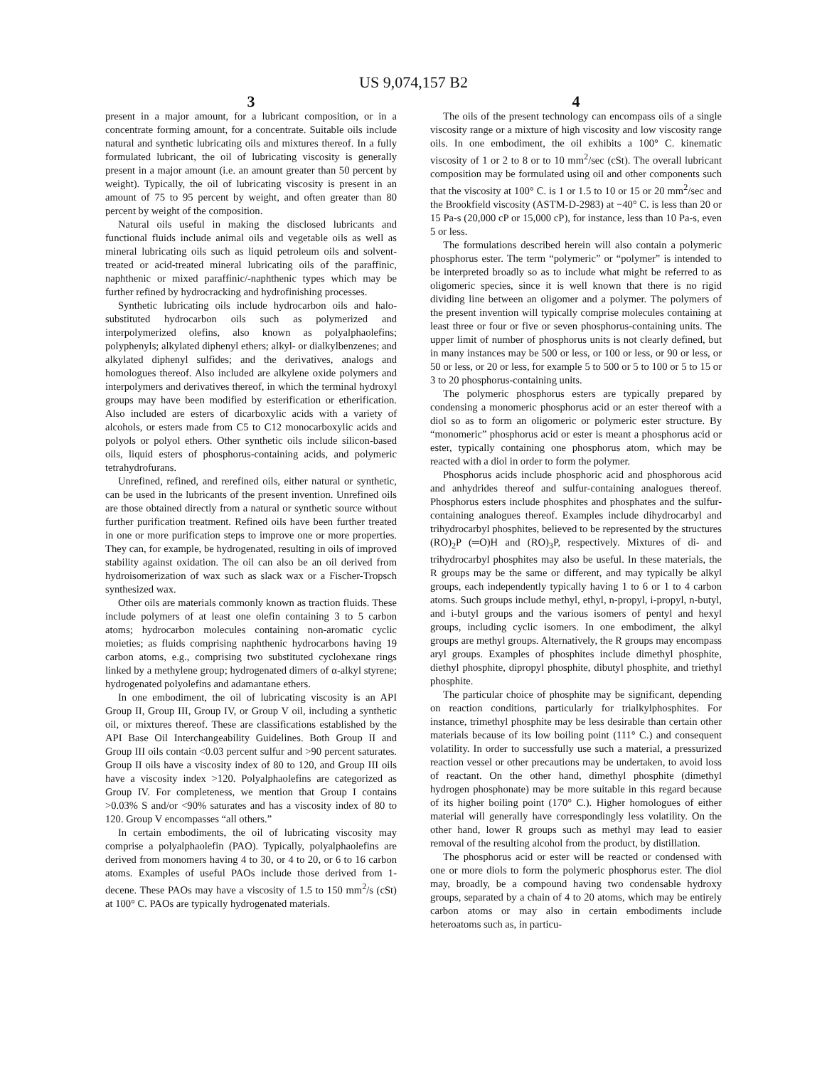US 9,074,157 B2
3
present in a major amount, for a lubricant composition, or in a concentrate forming amount, for a concentrate. Suitable oils include natural and synthetic lubricating oils and mixtures thereof. In a fully formulated lubricant, the oil of lubricating viscosity is generally present in a major amount (i.e. an amount greater than 50 percent by weight). Typically, the oil of lubricating viscosity is present in an amount of 75 to 95 percent by weight, and often greater than 80 percent by weight of the composition.
Natural oils useful in making the disclosed lubricants and functional fluids include animal oils and vegetable oils as well as mineral lubricating oils such as liquid petroleum oils and solvent-treated or acid-treated mineral lubricating oils of the paraffinic, naphthenic or mixed paraffinic/-naphthenic types which may be further refined by hydrocracking and hydrofinishing processes.
Synthetic lubricating oils include hydrocarbon oils and halo-substituted hydrocarbon oils such as polymerized and interpolymerized olefins, also known as polyalphaolefins; polyphenyls; alkylated diphenyl ethers; alkyl- or dialkylbenzenes; and alkylated diphenyl sulfides; and the derivatives, analogs and homologues thereof. Also included are alkylene oxide polymers and interpolymers and derivatives thereof, in which the terminal hydroxyl groups may have been modified by esterification or etherification. Also included are esters of dicarboxylic acids with a variety of alcohols, or esters made from C5 to C12 monocarboxylic acids and polyols or polyol ethers. Other synthetic oils include silicon-based oils, liquid esters of phosphorus-containing acids, and polymeric tetrahydrofurans.
Unrefined, refined, and rerefined oils, either natural or synthetic, can be used in the lubricants of the present invention. Unrefined oils are those obtained directly from a natural or synthetic source without further purification treatment. Refined oils have been further treated in one or more purification steps to improve one or more properties. They can, for example, be hydrogenated, resulting in oils of improved stability against oxidation. The oil can also be an oil derived from hydroisomerization of wax such as slack wax or a Fischer-Tropsch synthesized wax.
Other oils are materials commonly known as traction fluids. These include polymers of at least one olefin containing 3 to 5 carbon atoms; hydrocarbon molecules containing non-aromatic cyclic moieties; as fluids comprising naphthenic hydrocarbons having 19 carbon atoms, e.g., comprising two substituted cyclohexane rings linked by a methylene group; hydrogenated dimers of α-alkyl styrene; hydrogenated polyolefins and adamantane ethers.
In one embodiment, the oil of lubricating viscosity is an API Group II, Group III, Group IV, or Group V oil, including a synthetic oil, or mixtures thereof. These are classifications established by the API Base Oil Interchangeability Guidelines. Both Group II and Group III oils contain <0.03 percent sulfur and >90 percent saturates. Group II oils have a viscosity index of 80 to 120, and Group III oils have a viscosity index >120. Polyalphaolefins are categorized as Group IV. For completeness, we mention that Group I contains >0.03% S and/or <90% saturates and has a viscosity index of 80 to 120. Group V encompasses “all others.”
In certain embodiments, the oil of lubricating viscosity may comprise a polyalphaolefin (PAO). Typically, polyalphaolefins are derived from monomers having 4 to 30, or 4 to 20, or 6 to 16 carbon atoms. Examples of useful PAOs include those derived from 1-decene. These PAOs may have a viscosity of 1.5 to 150 mm<sup>2</sup>/s (cSt) at 100° C. PAOs are typically hydrogenated materials.
4
The oils of the present technology can encompass oils of a single viscosity range or a mixture of high viscosity and low viscosity range oils. In one embodiment, the oil exhibits a 100° C. kinematic viscosity of 1 or 2 to 8 or to 10 mm<sup>2</sup>/sec (cSt). The overall lubricant composition may be formulated using oil and other components such that the viscosity at 100° C. is 1 or 1.5 to 10 or 15 or 20 mm<sup>2</sup>/sec and the Brookfield viscosity (ASTM-D-2983) at −40° C. is less than 20 or 15 Pa-s (20,000 cP or 15,000 cP), for instance, less than 10 Pa-s, even 5 or less.
The formulations described herein will also contain a polymeric phosphorus ester. The term “polymeric” or “polymer” is intended to be interpreted broadly so as to include what might be referred to as oligomeric species, since it is well known that there is no rigid dividing line between an oligomer and a polymer. The polymers of the present invention will typically comprise molecules containing at least three or four or five or seven phosphorus-containing units. The upper limit of number of phosphorus units is not clearly defined, but in many instances may be 500 or less, or 100 or less, or 90 or less, or 50 or less, or 20 or less, for example 5 to 500 or 5 to 100 or 5 to 15 or 3 to 20 phosphorus-containing units.
The polymeric phosphorus esters are typically prepared by condensing a monomeric phosphorus acid or an ester thereof with a diol so as to form an oligomeric or polymeric ester structure. By “monomeric” phosphorus acid or ester is meant a phosphorus acid or ester, typically containing one phosphorus atom, which may be reacted with a diol in order to form the polymer.
Phosphorus acids include phosphoric acid and phosphorous acid and anhydrides thereof and sulfur-containing analogues thereof. Phosphorus esters include phosphites and phosphates and the sulfur-containing analogues thereof. Examples include dihydrocarbyl and trihydrocarbyl phosphites, believed to be represented by the structures (RO)<sub>2</sub>P (═O)H and (RO)<sub>3</sub>P, respectively. Mixtures of di- and trihydrocarbyl phosphites may also be useful. In these materials, the R groups may be the same or different, and may typically be alkyl groups, each independently typically having 1 to 6 or 1 to 4 carbon atoms. Such groups include methyl, ethyl, n-propyl, i-propyl, n-butyl, and i-butyl groups and the various isomers of pentyl and hexyl groups, including cyclic isomers. In one embodiment, the alkyl groups are methyl groups. Alternatively, the R groups may encompass aryl groups. Examples of phosphites include dimethyl phosphite, diethyl phosphite, dipropyl phosphite, dibutyl phosphite, and triethyl phosphite.
The particular choice of phosphite may be significant, depending on reaction conditions, particularly for trialkylphosphites. For instance, trimethyl phosphite may be less desirable than certain other materials because of its low boiling point (111° C.) and consequent volatility. In order to successfully use such a material, a pressurized reaction vessel or other precautions may be undertaken, to avoid loss of reactant. On the other hand, dimethyl phosphite (dimethyl hydrogen phosphonate) may be more suitable in this regard because of its higher boiling point (170° C.). Higher homologues of either material will generally have correspondingly less volatility. On the other hand, lower R groups such as methyl may lead to easier removal of the resulting alcohol from the product, by distillation.
The phosphorus acid or ester will be reacted or condensed with one or more diols to form the polymeric phosphorus ester. The diol may, broadly, be a compound having two condensable hydroxy groups, separated by a chain of 4 to 20 atoms, which may be entirely carbon atoms or may also in certain embodiments include heteroatoms such as, in particu-